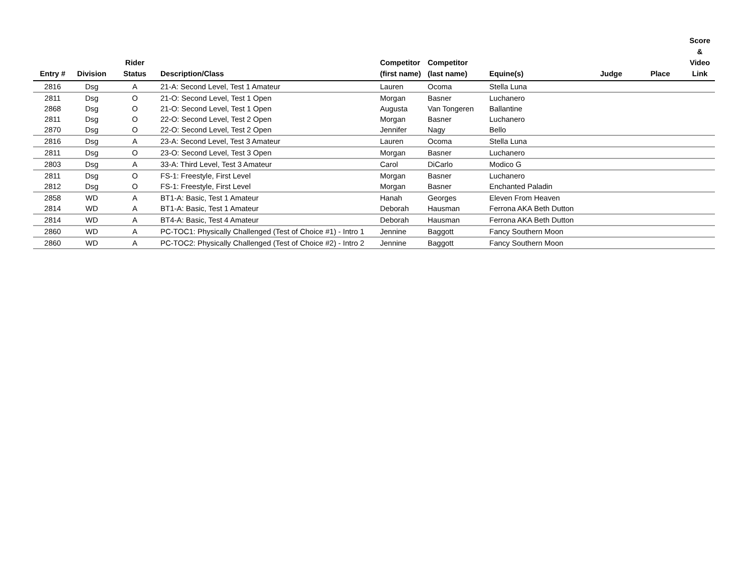| Entry # | Division | Rider Status | Description/Class | Competitor (first name) | Competitor (last name) | Equine(s) | Judge | Place | Score & Video Link |
| --- | --- | --- | --- | --- | --- | --- | --- | --- | --- |
| 2816 | Dsg | A | 21-A: Second Level, Test 1 Amateur | Lauren | Ocoma | Stella Luna | | | |
| 2811 | Dsg | O | 21-O: Second Level, Test 1 Open | Morgan | Basner | Luchanero | | | |
| 2868 | Dsg | O | 21-O: Second Level, Test 1 Open | Augusta | Van Tongeren | Ballantine | | | |
| 2811 | Dsg | O | 22-O: Second Level, Test 2 Open | Morgan | Basner | Luchanero | | | |
| 2870 | Dsg | O | 22-O: Second Level, Test 2 Open | Jennifer | Nagy | Bello | | | |
| 2816 | Dsg | A | 23-A: Second Level, Test 3 Amateur | Lauren | Ocoma | Stella Luna | | | |
| 2811 | Dsg | O | 23-O: Second Level, Test 3 Open | Morgan | Basner | Luchanero | | | |
| 2803 | Dsg | A | 33-A: Third Level, Test 3 Amateur | Carol | DiCarlo | Modico G | | | |
| 2811 | Dsg | O | FS-1: Freestyle, First Level | Morgan | Basner | Luchanero | | | |
| 2812 | Dsg | O | FS-1: Freestyle, First Level | Morgan | Basner | Enchanted Paladin | | | |
| 2858 | WD | A | BT1-A: Basic, Test 1 Amateur | Hanah | Georges | Eleven From Heaven | | | |
| 2814 | WD | A | BT1-A: Basic, Test 1 Amateur | Deborah | Hausman | Ferrona AKA Beth Dutton | | | |
| 2814 | WD | A | BT4-A: Basic, Test 4 Amateur | Deborah | Hausman | Ferrona AKA Beth Dutton | | | |
| 2860 | WD | A | PC-TOC1: Physically Challenged (Test of Choice #1) - Intro 1 | Jennine | Baggott | Fancy Southern Moon | | | |
| 2860 | WD | A | PC-TOC2: Physically Challenged (Test of Choice #2) - Intro 2 | Jennine | Baggott | Fancy Southern Moon | | | |